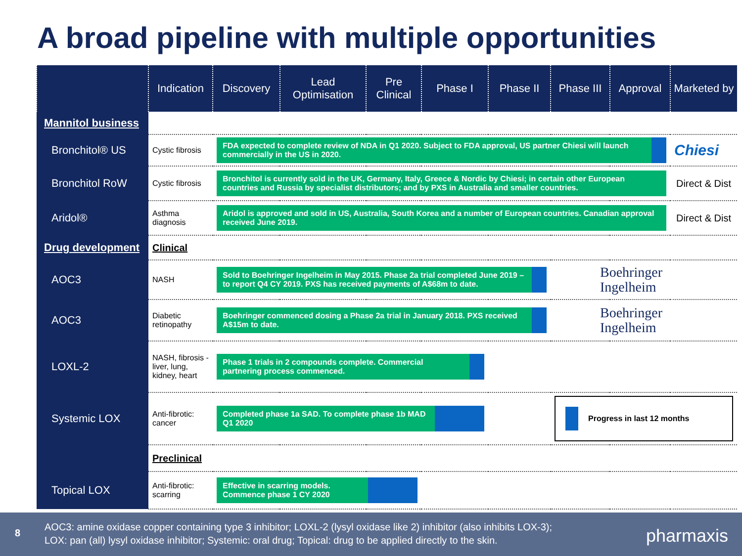A broad pipeline with multiple opportunities
| | Indication | Discovery | Lead Optimisation | Pre Clinical | Phase I | Phase II | Phase III | Approval | Marketed by |
| --- | --- | --- | --- | --- | --- | --- | --- | --- | --- |
| Mannitol business | | | | | | | | | |
| Bronchitol® US | Cystic fibrosis | FDA expected to complete review of NDA in Q1 2020. Subject to FDA approval, US partner Chiesi will launch commercially in the US in 2020. | | | | | | | Chiesi |
| Bronchitol RoW | Cystic fibrosis | Bronchitol is currently sold in the UK, Germany, Italy, Greece & Nordic by Chiesi; in certain other European countries and Russia by specialist distributors; and by PXS in Australia and smaller countries. | | | | | | | Direct & Dist |
| Aridol® | Asthma diagnosis | Aridol is approved and sold in US, Australia, South Korea and a number of European countries. Canadian approval received June 2019. | | | | | | | Direct & Dist |
| Drug development | Clinical | | | | | | | | |
| AOC3 | NASH | Sold to Boehringer Ingelheim in May 2015. Phase 2a trial completed June 2019 – to report Q4 CY 2019. PXS has received payments of A$68m to date. | | | | | Boehringer Ingelheim | | |
| AOC3 | Diabetic retinopathy | Boehringer commenced dosing a Phase 2a trial in January 2018. PXS received A$15m to date. | | | | | Boehringer Ingelheim | | |
| LOXL-2 | NASH, fibrosis - liver, lung, kidney, heart | Phase 1 trials in 2 compounds complete. Commercial partnering process commenced. | | | | | | | |
| Systemic LOX | Anti-fibrotic: cancer | Completed phase 1a SAD. To complete phase 1b MAD Q1 2020 | | | | | Progress in last 12 months | | |
| | Preclinical | | | | | | | | |
| Topical LOX | Anti-fibrotic: scarring | Effective in scarring models. Commence phase 1 CY 2020 | | | | | | | |
8
AOC3: amine oxidase copper containing type 3 inhibitor; LOXL-2 (lysyl oxidase like 2) inhibitor (also inhibits LOX-3);
LOX: pan (all) lysyl oxidase inhibitor; Systemic: oral drug; Topical: drug to be applied directly to the skin.
pharmaxis